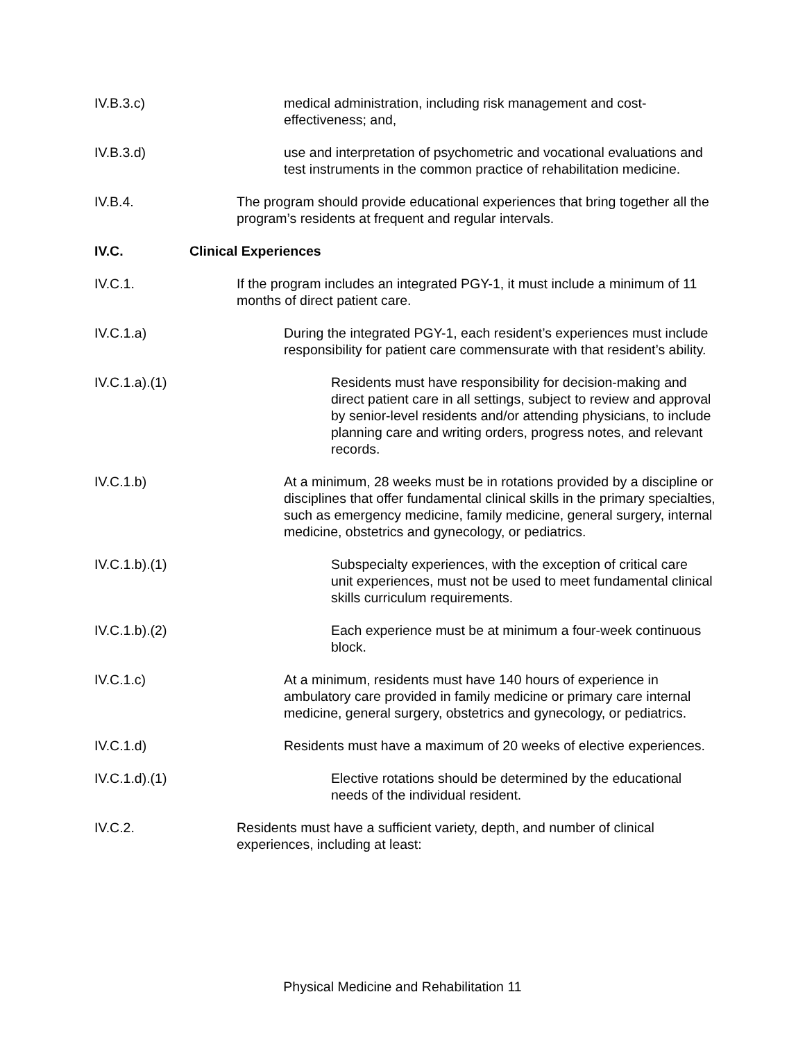IV.B.3.c) medical administration, including risk management and cost-effectiveness; and,
IV.B.3.d) use and interpretation of psychometric and vocational evaluations and test instruments in the common practice of rehabilitation medicine.
IV.B.4. The program should provide educational experiences that bring together all the program’s residents at frequent and regular intervals.
IV.C. Clinical Experiences
IV.C.1. If the program includes an integrated PGY-1, it must include a minimum of 11 months of direct patient care.
IV.C.1.a) During the integrated PGY-1, each resident’s experiences must include responsibility for patient care commensurate with that resident’s ability.
IV.C.1.a).(1) Residents must have responsibility for decision-making and direct patient care in all settings, subject to review and approval by senior-level residents and/or attending physicians, to include planning care and writing orders, progress notes, and relevant records.
IV.C.1.b) At a minimum, 28 weeks must be in rotations provided by a discipline or disciplines that offer fundamental clinical skills in the primary specialties, such as emergency medicine, family medicine, general surgery, internal medicine, obstetrics and gynecology, or pediatrics.
IV.C.1.b).(1) Subspecialty experiences, with the exception of critical care unit experiences, must not be used to meet fundamental clinical skills curriculum requirements.
IV.C.1.b).(2) Each experience must be at minimum a four-week continuous block.
IV.C.1.c) At a minimum, residents must have 140 hours of experience in ambulatory care provided in family medicine or primary care internal medicine, general surgery, obstetrics and gynecology, or pediatrics.
IV.C.1.d) Residents must have a maximum of 20 weeks of elective experiences.
IV.C.1.d).(1) Elective rotations should be determined by the educational needs of the individual resident.
IV.C.2. Residents must have a sufficient variety, depth, and number of clinical experiences, including at least:
Physical Medicine and Rehabilitation 11